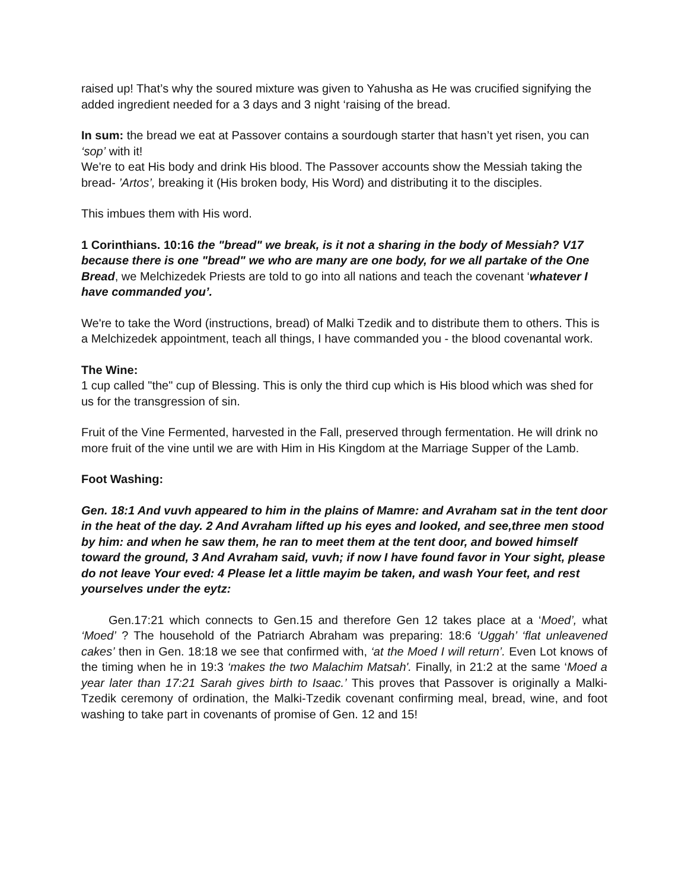raised up! That’s why the soured mixture was given to Yahusha as He was crucified signifying the added ingredient needed for a 3 days and 3 night ‘raising of the bread.
In sum: the bread we eat at Passover contains a sourdough starter that hasn’t yet risen, you can ‘sop’ with it!
We're to eat His body and drink His blood. The Passover accounts show the Messiah taking the bread- ’Artos’, breaking it (His broken body, His Word) and distributing it to the disciples.
This imbues them with His word.
1 Corinthians. 10:16 the "bread" we break, is it not a sharing in the body of Messiah? V17 because there is one "bread" we who are many are one body, for we all partake of the One Bread, we Melchizedek Priests are told to go into all nations and teach the covenant ‘whatever I have commanded you’.
We're to take the Word (instructions, bread) of Malki Tzedik and to distribute them to others. This is a Melchizedek appointment, teach all things, I have commanded you - the blood covenantal work.
The Wine:
1 cup called "the" cup of Blessing. This is only the third cup which is His blood which was shed for us for the transgression of sin.
Fruit of the Vine Fermented, harvested in the Fall, preserved through fermentation. He will drink no more fruit of the vine until we are with Him in His Kingdom at the Marriage Supper of the Lamb.
Foot Washing:
Gen. 18:1 And vuvh appeared to him in the plains of Mamre: and Avraham sat in the tent door in the heat of the day. 2 And Avraham lifted up his eyes and looked, and see,three men stood by him: and when he saw them, he ran to meet them at the tent door, and bowed himself toward the ground, 3 And Avraham said, vuvh; if now I have found favor in Your sight, please do not leave Your eved: 4 Please let a little mayim be taken, and wash Your feet, and rest yourselves under the eytz:
Gen.17:21 which connects to Gen.15 and therefore Gen 12 takes place at a ‘Moed’, what ‘Moed’ ? The household of the Patriarch Abraham was preparing: 18:6 ‘Uggah’ ‘flat unleavened cakes’ then in Gen. 18:18 we see that confirmed with, ‘at the Moed I will return’. Even Lot knows of the timing when he in 19:3 ‘makes the two Malachim Matsah'. Finally, in 21:2 at the same ‘Moed a year later than 17:21 Sarah gives birth to Isaac.’ This proves that Passover is originally a Malki-Tzedik ceremony of ordination, the Malki-Tzedik covenant confirming meal, bread, wine, and foot washing to take part in covenants of promise of Gen. 12 and 15!